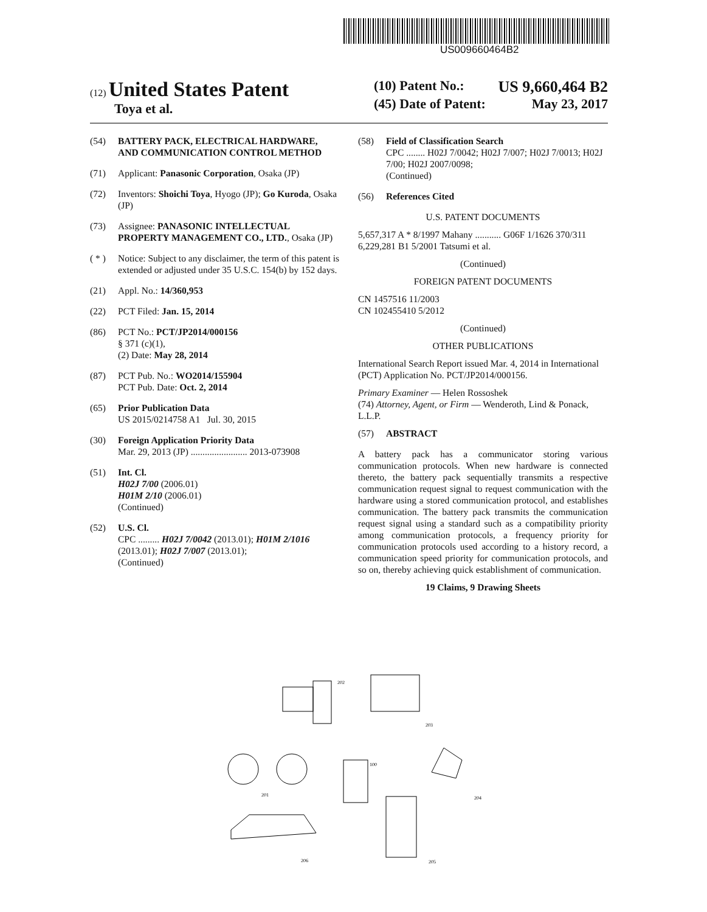US009660464B2
(12) United States Patent
Toya et al.
(10) Patent No.: US 9,660,464 B2
(45) Date of Patent: May 23, 2017
(54) BATTERY PACK, ELECTRICAL HARDWARE, AND COMMUNICATION CONTROL METHOD
(71) Applicant: Panasonic Corporation, Osaka (JP)
(72) Inventors: Shoichi Toya, Hyogo (JP); Go Kuroda, Osaka (JP)
(73) Assignee: PANASONIC INTELLECTUAL PROPERTY MANAGEMENT CO., LTD., Osaka (JP)
( * ) Notice: Subject to any disclaimer, the term of this patent is extended or adjusted under 35 U.S.C. 154(b) by 152 days.
(21) Appl. No.: 14/360,953
(22) PCT Filed: Jan. 15, 2014
(86) PCT No.: PCT/JP2014/000156
§ 371 (c)(1),
(2) Date: May 28, 2014
(87) PCT Pub. No.: WO2014/155904
PCT Pub. Date: Oct. 2, 2014
(65) Prior Publication Data
US 2015/0214758 A1 Jul. 30, 2015
(30) Foreign Application Priority Data
Mar. 29, 2013 (JP) ........................ 2013-073908
(51) Int. Cl.
H02J 7/00 (2006.01)
H01M 2/10 (2006.01)
(Continued)
(52) U.S. Cl.
CPC ......... H02J 7/0042 (2013.01); H01M 2/1016 (2013.01); H02J 7/007 (2013.01);
(Continued)
(58) Field of Classification Search
CPC ........ H02J 7/0042; H02J 7/007; H02J 7/0013; H02J 7/00; H02J 2007/0098;
(Continued)
(56) References Cited
U.S. PATENT DOCUMENTS
5,657,317 A * 8/1997 Mahany ........... G06F 1/1626 370/311
6,229,281 B1 5/2001 Tatsumi et al.
(Continued)
FOREIGN PATENT DOCUMENTS
CN 1457516 11/2003
CN 102455410 5/2012
(Continued)
OTHER PUBLICATIONS
International Search Report issued Mar. 4, 2014 in International (PCT) Application No. PCT/JP2014/000156.
Primary Examiner — Helen Rossoshek
(74) Attorney, Agent, or Firm — Wenderoth, Lind & Ponack, L.L.P.
(57) ABSTRACT
A battery pack has a communicator storing various communication protocols. When new hardware is connected thereto, the battery pack sequentially transmits a respective communication request signal to request communication with the hardware using a stored communication protocol, and establishes communication. The battery pack transmits the communication request signal using a standard such as a compatibility priority among communication protocols, a frequency priority for communication protocols used according to a history record, a communication speed priority for communication protocols, and so on, thereby achieving quick establishment of communication.
19 Claims, 9 Drawing Sheets
100
202
203
204
205
206
201